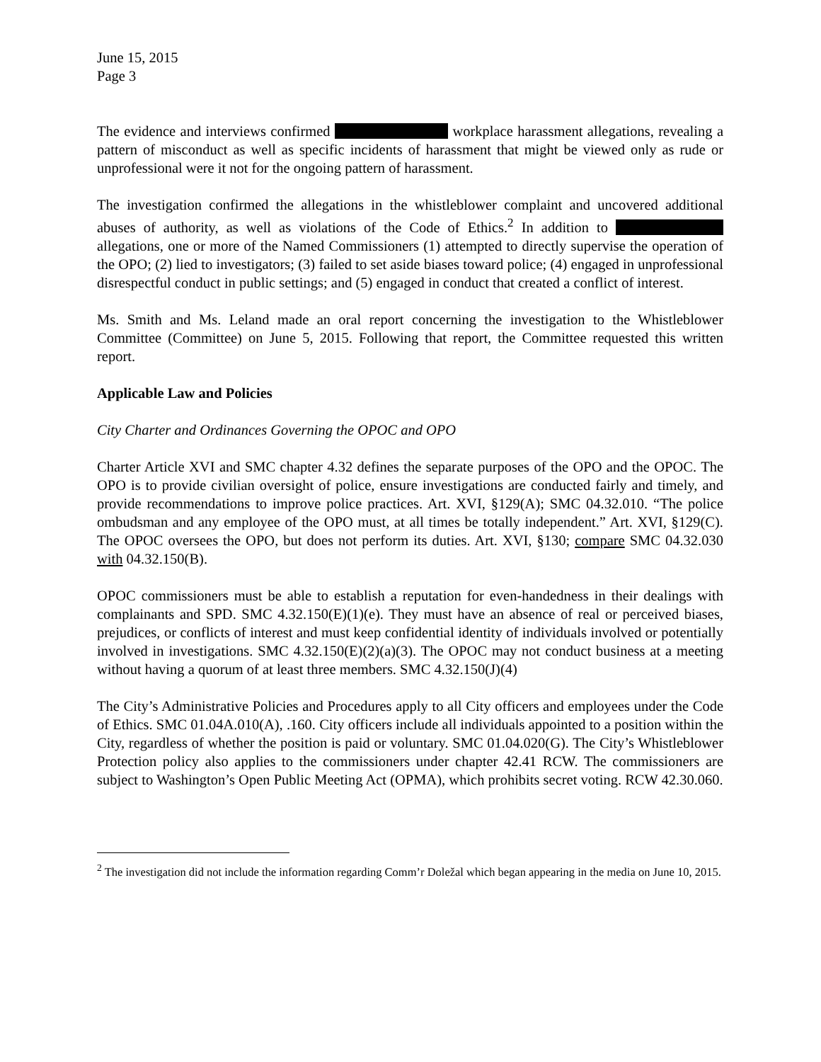June 15, 2015
Page 3
The evidence and interviews confirmed workplace harassment allegations, revealing a pattern of misconduct as well as specific incidents of harassment that might be viewed only as rude or unprofessional were it not for the ongoing pattern of harassment.
The investigation confirmed the allegations in the whistleblower complaint and uncovered additional abuses of authority, as well as violations of the Code of Ethics.<sup>2</sup> In addition to allegations, one or more of the Named Commissioners (1) attempted to directly supervise the operation of the OPO; (2) lied to investigators; (3) failed to set aside biases toward police; (4) engaged in unprofessional disrespectful conduct in public settings; and (5) engaged in conduct that created a conflict of interest.
Ms. Smith and Ms. Leland made an oral report concerning the investigation to the Whistleblower Committee (Committee) on June 5, 2015. Following that report, the Committee requested this written report.
Applicable Law and Policies
City Charter and Ordinances Governing the OPOC and OPO
Charter Article XVI and SMC chapter 4.32 defines the separate purposes of the OPO and the OPOC. The OPO is to provide civilian oversight of police, ensure investigations are conducted fairly and timely, and provide recommendations to improve police practices. Art. XVI, §129(A); SMC 04.32.010. “The police ombudsman and any employee of the OPO must, at all times be totally independent.” Art. XVI, §129(C). The OPOC oversees the OPO, but does not perform its duties. Art. XVI, §130; compare SMC 04.32.030 with 04.32.150(B).
OPOC commissioners must be able to establish a reputation for even-handedness in their dealings with complainants and SPD. SMC 4.32.150(E)(1)(e). They must have an absence of real or perceived biases, prejudices, or conflicts of interest and must keep confidential identity of individuals involved or potentially involved in investigations. SMC 4.32.150(E)(2)(a)(3). The OPOC may not conduct business at a meeting without having a quorum of at least three members. SMC 4.32.150(J)(4)
The City’s Administrative Policies and Procedures apply to all City officers and employees under the Code of Ethics. SMC 01.04A.010(A), .160. City officers include all individuals appointed to a position within the City, regardless of whether the position is paid or voluntary. SMC 01.04.020(G). The City’s Whistleblower Protection policy also applies to the commissioners under chapter 42.41 RCW. The commissioners are subject to Washington’s Open Public Meeting Act (OPMA), which prohibits secret voting. RCW 42.30.060.
<sup>2</sup> The investigation did not include the information regarding Comm’r Doležal which began appearing in the media on June 10, 2015.